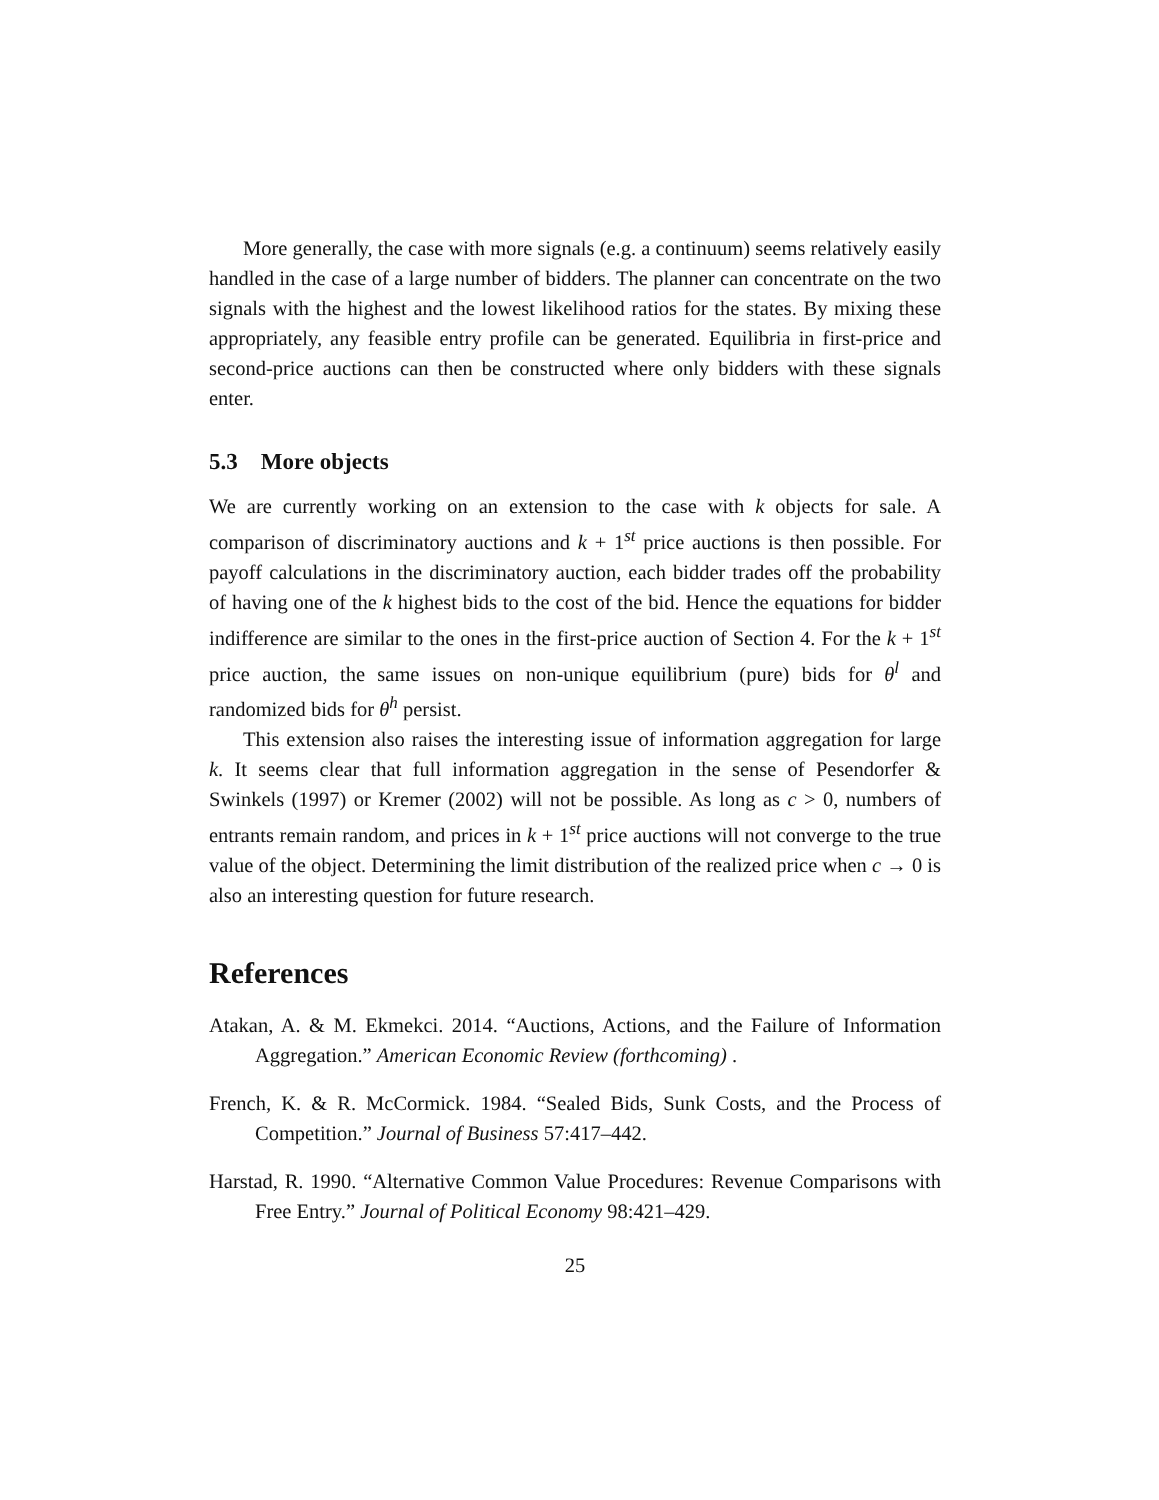More generally, the case with more signals (e.g. a continuum) seems relatively easily handled in the case of a large number of bidders. The planner can concentrate on the two signals with the highest and the lowest likelihood ratios for the states. By mixing these appropriately, any feasible entry profile can be generated. Equilibria in first-price and second-price auctions can then be constructed where only bidders with these signals enter.
5.3 More objects
We are currently working on an extension to the case with k objects for sale. A comparison of discriminatory auctions and k + 1<sup>st</sup> price auctions is then possible. For payoff calculations in the discriminatory auction, each bidder trades off the probability of having one of the k highest bids to the cost of the bid. Hence the equations for bidder indifference are similar to the ones in the first-price auction of Section 4. For the k + 1<sup>st</sup> price auction, the same issues on non-unique equilibrium (pure) bids for θ<sup>l</sup> and randomized bids for θ<sup>h</sup> persist.
This extension also raises the interesting issue of information aggregation for large k. It seems clear that full information aggregation in the sense of Pesendorfer & Swinkels (1997) or Kremer (2002) will not be possible. As long as c > 0, numbers of entrants remain random, and prices in k + 1<sup>st</sup> price auctions will not converge to the true value of the object. Determining the limit distribution of the realized price when c → 0 is also an interesting question for future research.
References
Atakan, A. & M. Ekmekci. 2014. “Auctions, Actions, and the Failure of Information Aggregation.” American Economic Review (forthcoming) .
French, K. & R. McCormick. 1984. “Sealed Bids, Sunk Costs, and the Process of Competition.” Journal of Business 57:417–442.
Harstad, R. 1990. “Alternative Common Value Procedures: Revenue Comparisons with Free Entry.” Journal of Political Economy 98:421–429.
25